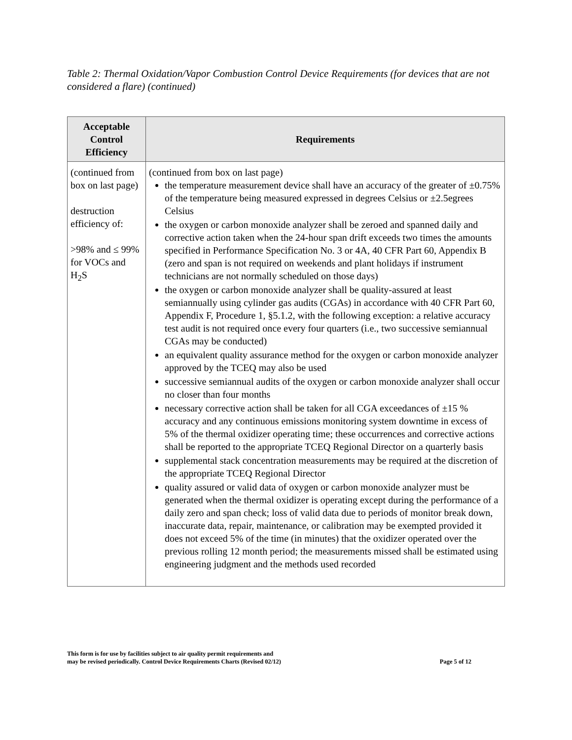Table 2: Thermal Oxidation/Vapor Combustion Control Device Requirements (for devices that are not considered a flare) (continued)
| Acceptable Control Efficiency | Requirements |
| --- | --- |
| (continued from box on last page) destruction efficiency of: >98% and ≤ 99% for VOCs and H<sub>2</sub>S | (continued from box on last page) the temperature measurement device shall have an accuracy of the greater of ±0.75% of the temperature being measured expressed in degrees Celsius or ±2.5egrees Celsius the oxygen or carbon monoxide analyzer shall be zeroed and spanned daily and corrective action taken when the 24-hour span drift exceeds two times the amounts specified in Performance Specification No. 3 or 4A, 40 CFR Part 60, Appendix B (zero and span is not required on weekends and plant holidays if instrument technicians are not normally scheduled on those days) the oxygen or carbon monoxide analyzer shall be quality-assured at least semiannually using cylinder gas audits (CGAs) in accordance with 40 CFR Part 60, Appendix F, Procedure 1, §5.1.2, with the following exception: a relative accuracy test audit is not required once every four quarters (i.e., two successive semiannual CGAs may be conducted) an equivalent quality assurance method for the oxygen or carbon monoxide analyzer approved by the TCEQ may also be used successive semiannual audits of the oxygen or carbon monoxide analyzer shall occur no closer than four months necessary corrective action shall be taken for all CGA exceedances of ±15 % accuracy and any continuous emissions monitoring system downtime in excess of 5% of the thermal oxidizer operating time; these occurrences and corrective actions shall be reported to the appropriate TCEQ Regional Director on a quarterly basis supplemental stack concentration measurements may be required at the discretion of the appropriate TCEQ Regional Director quality assured or valid data of oxygen or carbon monoxide analyzer must be generated when the thermal oxidizer is operating except during the performance of a daily zero and span check; loss of valid data due to periods of monitor break down, inaccurate data, repair, maintenance, or calibration may be exempted provided it does not exceed 5% of the time (in minutes) that the oxidizer operated over the previous rolling 12 month period; the measurements missed shall be estimated using engineering judgment and the methods used recorded |
This form is for use by facilities subject to air quality permit requirements and
may be revised periodically. Control Device Requirements Charts (Revised 02/12)
Page 5 of 12